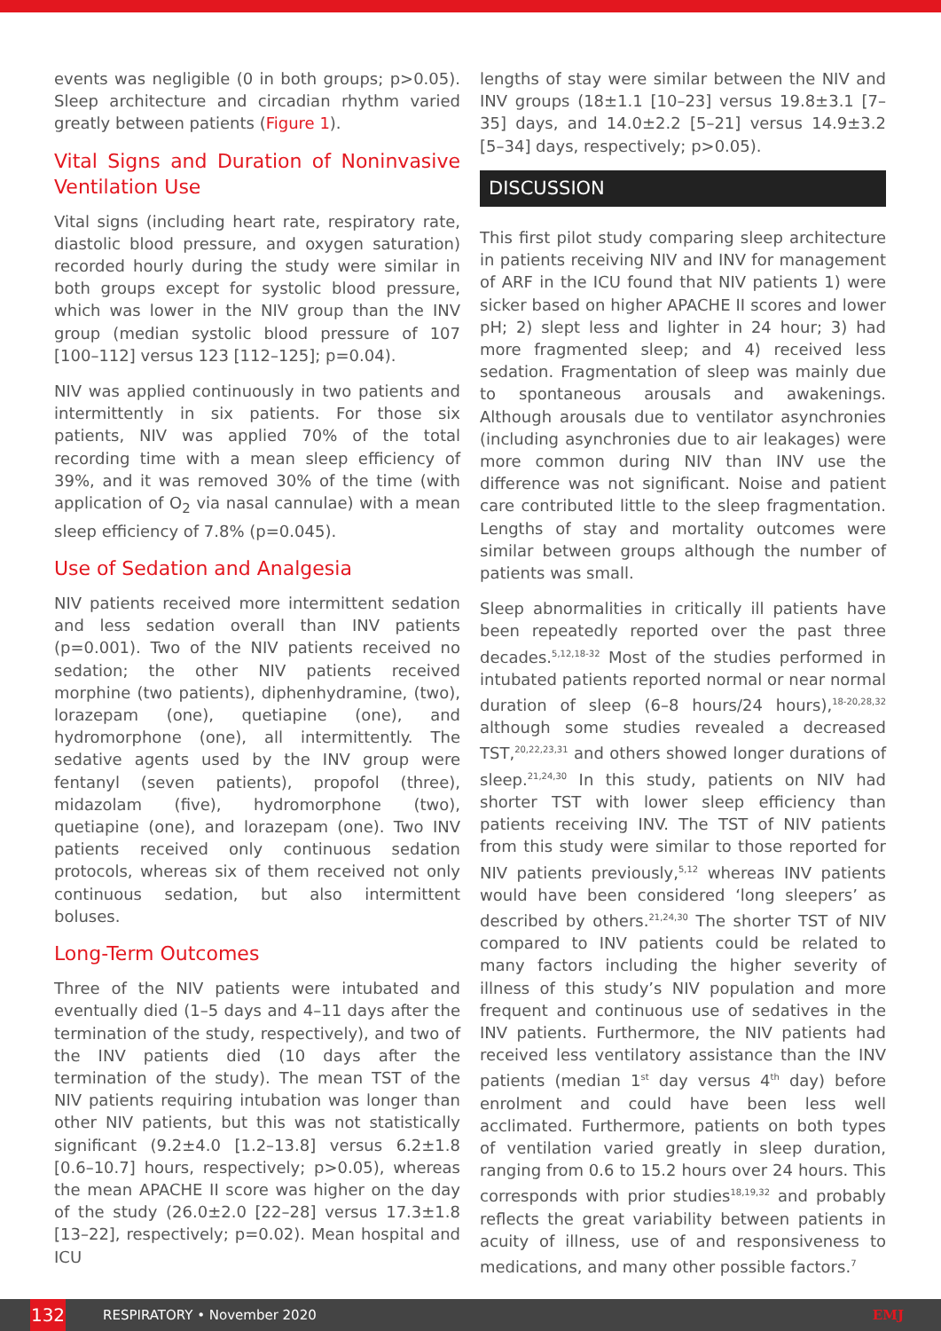events was negligible (0 in both groups; p>0.05). Sleep architecture and circadian rhythm varied greatly between patients (Figure 1).
Vital Signs and Duration of Noninvasive Ventilation Use
Vital signs (including heart rate, respiratory rate, diastolic blood pressure, and oxygen saturation) recorded hourly during the study were similar in both groups except for systolic blood pressure, which was lower in the NIV group than the INV group (median systolic blood pressure of 107 [100–112] versus 123 [112–125]; p=0.04).
NIV was applied continuously in two patients and intermittently in six patients. For those six patients, NIV was applied 70% of the total recording time with a mean sleep efficiency of 39%, and it was removed 30% of the time (with application of O<sub>2</sub> via nasal cannulae) with a mean sleep efficiency of 7.8% (p=0.045).
Use of Sedation and Analgesia
NIV patients received more intermittent sedation and less sedation overall than INV patients (p=0.001). Two of the NIV patients received no sedation; the other NIV patients received morphine (two patients), diphenhydramine, (two), lorazepam (one), quetiapine (one), and hydromorphone (one), all intermittently. The sedative agents used by the INV group were fentanyl (seven patients), propofol (three), midazolam (five), hydromorphone (two), quetiapine (one), and lorazepam (one). Two INV patients received only continuous sedation protocols, whereas six of them received not only continuous sedation, but also intermittent boluses.
Long-Term Outcomes
Three of the NIV patients were intubated and eventually died (1–5 days and 4–11 days after the termination of the study, respectively), and two of the INV patients died (10 days after the termination of the study). The mean TST of the NIV patients requiring intubation was longer than other NIV patients, but this was not statistically significant (9.2±4.0 [1.2–13.8] versus 6.2±1.8 [0.6–10.7] hours, respectively; p>0.05), whereas the mean APACHE II score was higher on the day of the study (26.0±2.0 [22–28] versus 17.3±1.8 [13–22], respectively; p=0.02). Mean hospital and ICU
lengths of stay were similar between the NIV and INV groups (18±1.1 [10–23] versus 19.8±3.1 [7–35] days, and 14.0±2.2 [5–21] versus 14.9±3.2 [5–34] days, respectively; p>0.05).
DISCUSSION
This first pilot study comparing sleep architecture in patients receiving NIV and INV for management of ARF in the ICU found that NIV patients 1) were sicker based on higher APACHE II scores and lower pH; 2) slept less and lighter in 24 hour; 3) had more fragmented sleep; and 4) received less sedation. Fragmentation of sleep was mainly due to spontaneous arousals and awakenings. Although arousals due to ventilator asynchronies (including asynchronies due to air leakages) were more common during NIV than INV use the difference was not significant. Noise and patient care contributed little to the sleep fragmentation. Lengths of stay and mortality outcomes were similar between groups although the number of patients was small.
Sleep abnormalities in critically ill patients have been repeatedly reported over the past three decades.<sup>5,12,18-32</sup> Most of the studies performed in intubated patients reported normal or near normal duration of sleep (6–8 hours/24 hours),<sup>18-20,28,32</sup> although some studies revealed a decreased TST,<sup>20,22,23,31</sup> and others showed longer durations of sleep.<sup>21,24,30</sup> In this study, patients on NIV had shorter TST with lower sleep efficiency than patients receiving INV. The TST of NIV patients from this study were similar to those reported for NIV patients previously,<sup>5,12</sup> whereas INV patients would have been considered ‘long sleepers’ as described by others.<sup>21,24,30</sup> The shorter TST of NIV compared to INV patients could be related to many factors including the higher severity of illness of this study’s NIV population and more frequent and continuous use of sedatives in the INV patients. Furthermore, the NIV patients had received less ventilatory assistance than the INV patients (median 1<sup>st</sup> day versus 4<sup>th</sup> day) before enrolment and could have been less well acclimated. Furthermore, patients on both types of ventilation varied greatly in sleep duration, ranging from 0.6 to 15.2 hours over 24 hours. This corresponds with prior studies<sup>18,19,32</sup> and probably reflects the great variability between patients in acuity of illness, use of and responsiveness to medications, and many other possible factors.<sup>7</sup>
132
RESPIRATORY • November 2020 EMJ